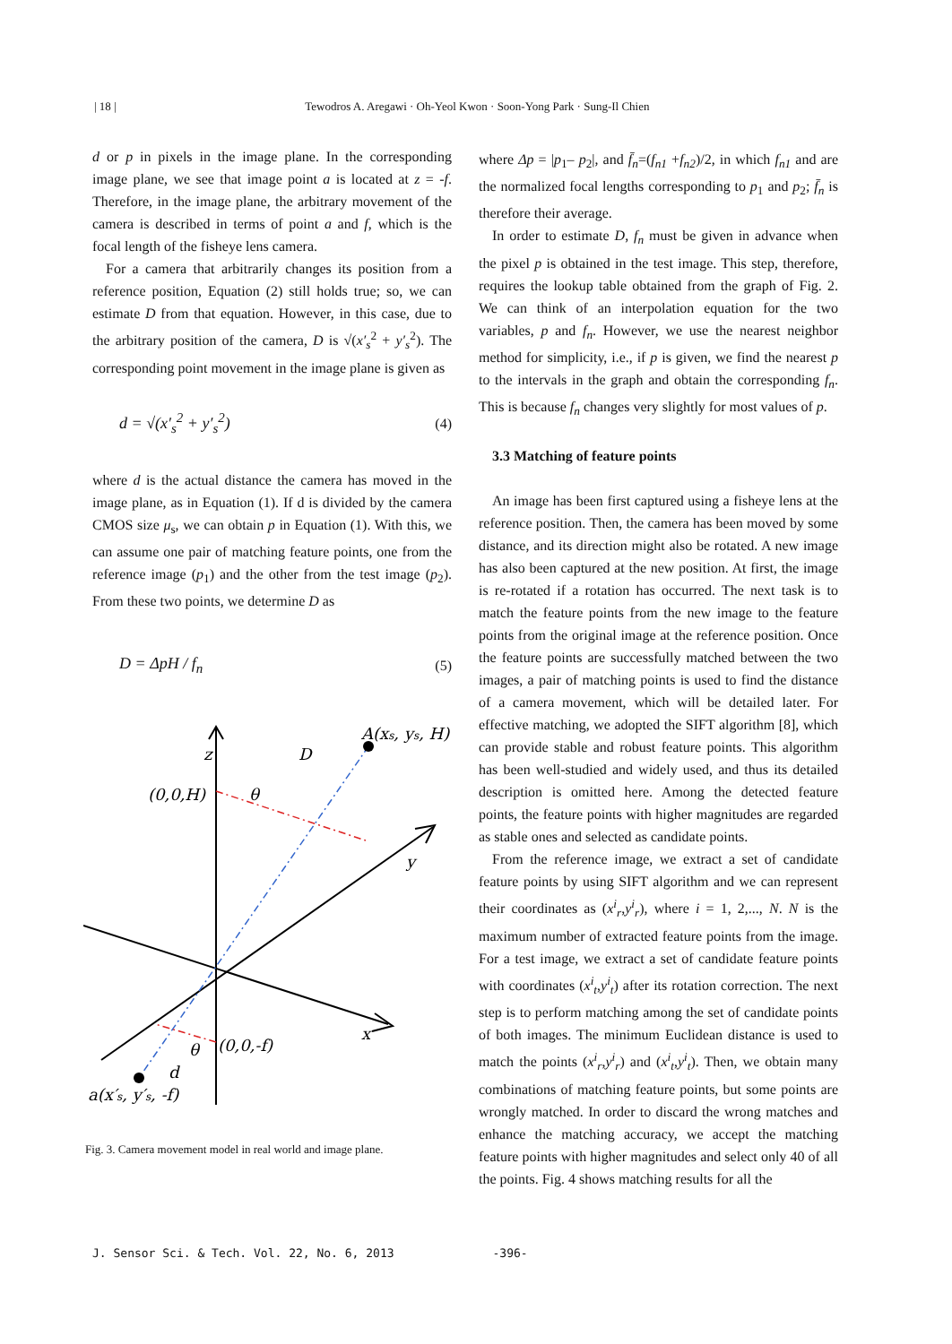| 18 | Tewodros A. Aregawi · Oh-Yeol Kwon · Soon-Yong Park · Sung-Il Chien
d or p in pixels in the image plane. In the corresponding image plane, we see that image point a is located at z = -f. Therefore, in the image plane, the arbitrary movement of the camera is described in terms of point a and f, which is the focal length of the fisheye lens camera.
For a camera that arbitrarily changes its position from a reference position, Equation (2) still holds true; so, we can estimate D from that equation. However, in this case, due to the arbitrary position of the camera, D is √(x′<sub>s</sub><sup>2</sup> + y′<sub>s</sub><sup>2</sup>). The corresponding point movement in the image plane is given as
d = √(x′<sub>s</sub><sup>2</sup> + y′<sub>s</sub><sup>2</sup>) (4)
where d is the actual distance the camera has moved in the image plane, as in Equation (1). If d is divided by the camera CMOS size μ<sub>s</sub>, we can obtain p in Equation (1). With this, we can assume one pair of matching feature points, one from the reference image (p<sub>1</sub>) and the other from the test image (p<sub>2</sub>). From these two points, we determine D as
D = ΔpH / f<sub>n</sub> (5)
A(xs, ys, H)
D
z
(0,0,H)
θ
y
x
(0,0,-f)
θ
d
a(x′s, y′s, -f)
Fig. 3. Camera movement model in real world and image plane.
where Δp = |p<sub>1</sub>– p<sub>2</sub>|, and f̄<sub>n</sub>=(f<sub>n1</sub> +f<sub>n2</sub>)/2, in which f<sub>n1</sub> and are the normalized focal lengths corresponding to p<sub>1</sub> and p<sub>2</sub>; f̄<sub>n</sub> is therefore their average.
In order to estimate D, f<sub>n</sub> must be given in advance when the pixel p is obtained in the test image. This step, therefore, requires the lookup table obtained from the graph of Fig. 2. We can think of an interpolation equation for the two variables, p and f<sub>n</sub>. However, we use the nearest neighbor method for simplicity, i.e., if p is given, we find the nearest p to the intervals in the graph and obtain the corresponding f<sub>n</sub>. This is because f<sub>n</sub> changes very slightly for most values of p.
3.3 Matching of feature points
An image has been first captured using a fisheye lens at the reference position. Then, the camera has been moved by some distance, and its direction might also be rotated. A new image has also been captured at the new position. At first, the image is re-rotated if a rotation has occurred. The next task is to match the feature points from the new image to the feature points from the original image at the reference position. Once the feature points are successfully matched between the two images, a pair of matching points is used to find the distance of a camera movement, which will be detailed later. For effective matching, we adopted the SIFT algorithm [8], which can provide stable and robust feature points. This algorithm has been well-studied and widely used, and thus its detailed description is omitted here. Among the detected feature points, the feature points with higher magnitudes are regarded as stable ones and selected as candidate points.
From the reference image, we extract a set of candidate feature points by using SIFT algorithm and we can represent their coordinates as (x<sup>i</sup><sub>r</sub>,y<sup>i</sup><sub>r</sub>), where i = 1, 2,..., N. N is the maximum number of extracted feature points from the image. For a test image, we extract a set of candidate feature points with coordinates (x<sup>i</sup><sub>t</sub>,y<sup>i</sup><sub>t</sub>) after its rotation correction. The next step is to perform matching among the set of candidate points of both images. The minimum Euclidean distance is used to match the points (x<sup>i</sup><sub>r</sub>,y<sup>i</sup><sub>r</sub>) and (x<sup>i</sup><sub>t</sub>,y<sup>i</sup><sub>t</sub>). Then, we obtain many combinations of matching feature points, but some points are wrongly matched. In order to discard the wrong matches and enhance the matching accuracy, we accept the matching feature points with higher magnitudes and select only 40 of all the points. Fig. 4 shows matching results for all the
J. Sensor Sci. & Tech. Vol. 22, No. 6, 2013 -396-